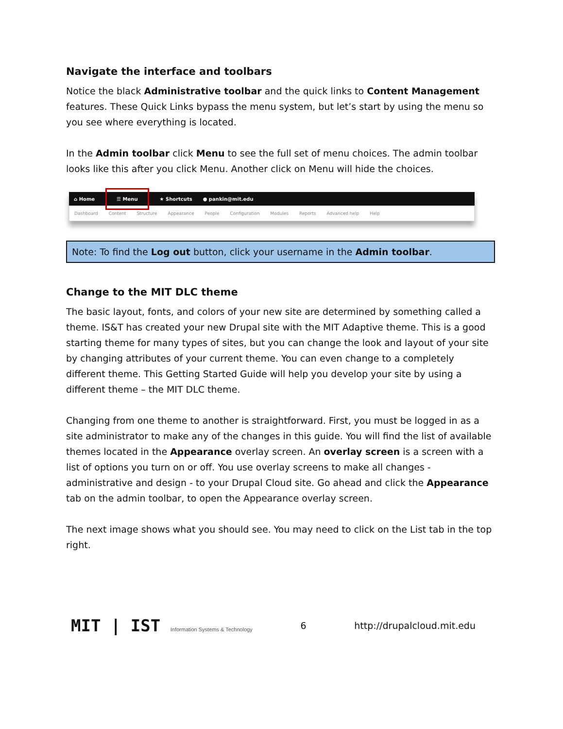Navigate the interface and toolbars
Notice the black Administrative toolbar and the quick links to Content Management features. These Quick Links bypass the menu system, but let’s start by using the menu so you see where everything is located.
In the Admin toolbar click Menu to see the full set of menu choices. The admin toolbar looks like this after you click Menu. Another click on Menu will hide the choices.
⌂ Home ☰ Menu ★ Shortcuts ● pankin@mit.edu
Dashboard Content Structure Appearance People Configuration Modules Reports Advanced help Help
Note: To find the Log out button, click your username in the Admin toolbar.
Change to the MIT DLC theme
The basic layout, fonts, and colors of your new site are determined by something called a theme. IS&T has created your new Drupal site with the MIT Adaptive theme. This is a good starting theme for many types of sites, but you can change the look and layout of your site by changing attributes of your current theme. You can even change to a completely different theme. This Getting Started Guide will help you develop your site by using a different theme – the MIT DLC theme.
Changing from one theme to another is straightforward. First, you must be logged in as a site administrator to make any of the changes in this guide. You will find the list of available themes located in the Appearance overlay screen. An overlay screen is a screen with a list of options you turn on or off. You use overlay screens to make all changes - administrative and design - to your Drupal Cloud site. Go ahead and click the Appearance tab on the admin toolbar, to open the Appearance overlay screen.
The next image shows what you should see. You may need to click on the List tab in the top right.
MIT | IST Information Systems & Technology 6 http://drupalcloud.mit.edu